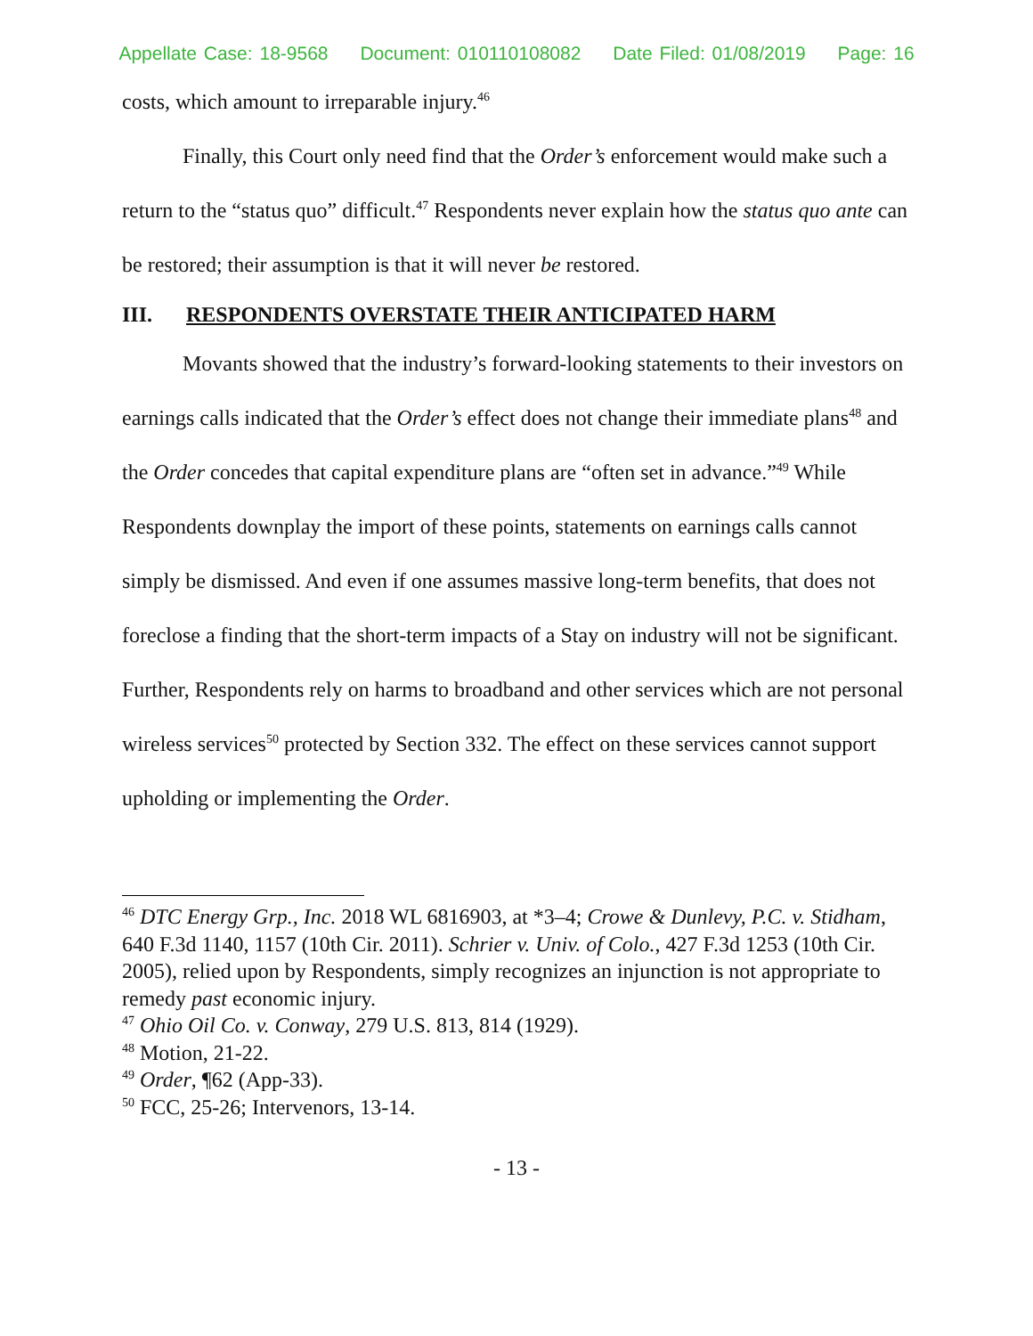Appellate Case: 18-9568 Document: 010110108082 Date Filed: 01/08/2019 Page: 16
costs, which amount to irreparable injury.<sup>46</sup>
Finally, this Court only need find that the Order’s enforcement would make such a return to the “status quo” difficult.<sup>47</sup> Respondents never explain how the status quo ante can be restored; their assumption is that it will never be restored.
III. RESPONDENTS OVERSTATE THEIR ANTICIPATED HARM
Movants showed that the industry’s forward-looking statements to their investors on earnings calls indicated that the Order’s effect does not change their immediate plans<sup>48</sup> and the Order concedes that capital expenditure plans are “often set in advance.”<sup>49</sup> While Respondents downplay the import of these points, statements on earnings calls cannot simply be dismissed. And even if one assumes massive long-term benefits, that does not foreclose a finding that the short-term impacts of a Stay on industry will not be significant. Further, Respondents rely on harms to broadband and other services which are not personal wireless services<sup>50</sup> protected by Section 332. The effect on these services cannot support upholding or implementing the Order.
<sup>46</sup> DTC Energy Grp., Inc. 2018 WL 6816903, at *3–4; Crowe & Dunlevy, P.C. v. Stidham, 640 F.3d 1140, 1157 (10th Cir. 2011). Schrier v. Univ. of Colo., 427 F.3d 1253 (10th Cir. 2005), relied upon by Respondents, simply recognizes an injunction is not appropriate to remedy past economic injury.
<sup>47</sup> Ohio Oil Co. v. Conway, 279 U.S. 813, 814 (1929).
<sup>48</sup> Motion, 21-22.
<sup>49</sup> Order, ¶62 (App-33).
<sup>50</sup> FCC, 25-26; Intervenors, 13-14.
- 13 -